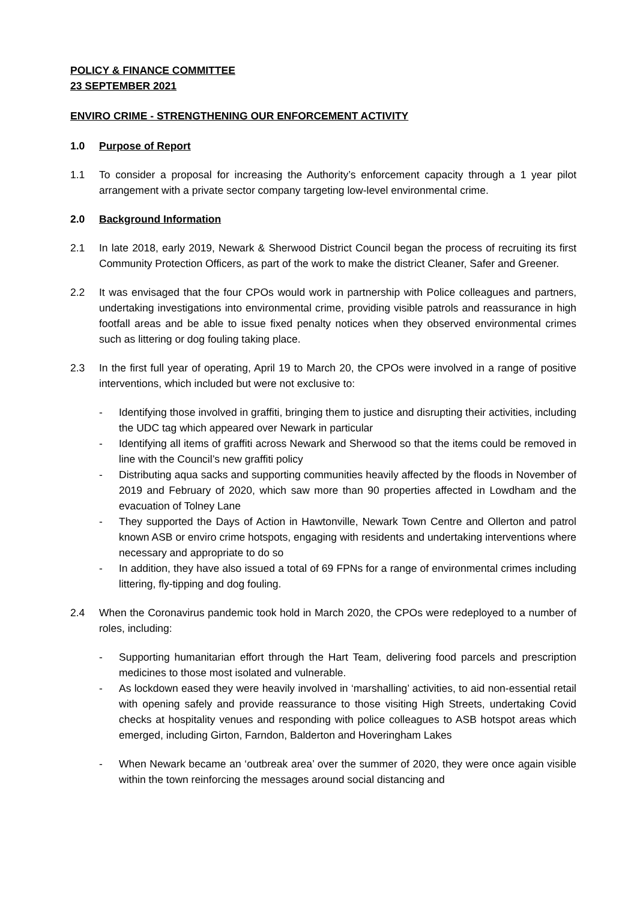POLICY & FINANCE COMMITTEE
23 SEPTEMBER 2021
ENVIRO CRIME - STRENGTHENING OUR ENFORCEMENT ACTIVITY
1.0 Purpose of Report
1.1 To consider a proposal for increasing the Authority’s enforcement capacity through a 1 year pilot arrangement with a private sector company targeting low-level environmental crime.
2.0 Background Information
2.1 In late 2018, early 2019, Newark & Sherwood District Council began the process of recruiting its first Community Protection Officers, as part of the work to make the district Cleaner, Safer and Greener.
2.2 It was envisaged that the four CPOs would work in partnership with Police colleagues and partners, undertaking investigations into environmental crime, providing visible patrols and reassurance in high footfall areas and be able to issue fixed penalty notices when they observed environmental crimes such as littering or dog fouling taking place.
2.3 In the first full year of operating, April 19 to March 20, the CPOs were involved in a range of positive interventions, which included but were not exclusive to:
- Identifying those involved in graffiti, bringing them to justice and disrupting their activities, including the UDC tag which appeared over Newark in particular
- Identifying all items of graffiti across Newark and Sherwood so that the items could be removed in line with the Council’s new graffiti policy
- Distributing aqua sacks and supporting communities heavily affected by the floods in November of 2019 and February of 2020, which saw more than 90 properties affected in Lowdham and the evacuation of Tolney Lane
- They supported the Days of Action in Hawtonville, Newark Town Centre and Ollerton and patrol known ASB or enviro crime hotspots, engaging with residents and undertaking interventions where necessary and appropriate to do so
- In addition, they have also issued a total of 69 FPNs for a range of environmental crimes including littering, fly-tipping and dog fouling.
2.4 When the Coronavirus pandemic took hold in March 2020, the CPOs were redeployed to a number of roles, including:
- Supporting humanitarian effort through the Hart Team, delivering food parcels and prescription medicines to those most isolated and vulnerable.
- As lockdown eased they were heavily involved in ‘marshalling’ activities, to aid non-essential retail with opening safely and provide reassurance to those visiting High Streets, undertaking Covid checks at hospitality venues and responding with police colleagues to ASB hotspot areas which emerged, including Girton, Farndon, Balderton and Hoveringham Lakes
- When Newark became an ‘outbreak area’ over the summer of 2020, they were once again visible within the town reinforcing the messages around social distancing and